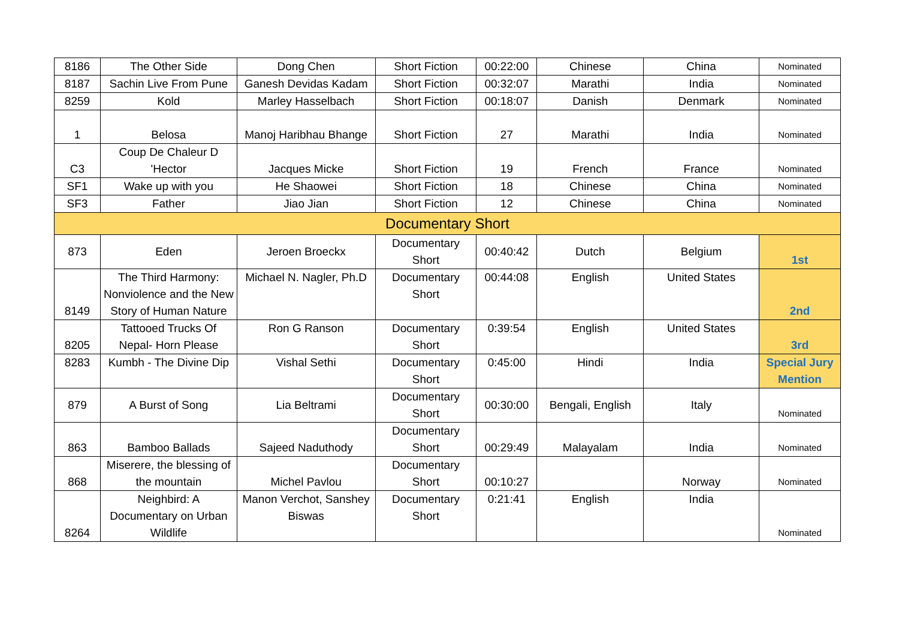| 8186 | The Other Side | Dong Chen | Short Fiction | 00:22:00 | Chinese | China | Nominated |
| 8187 | Sachin Live From Pune | Ganesh Devidas Kadam | Short Fiction | 00:32:07 | Marathi | India | Nominated |
| 8259 | Kold | Marley Hasselbach | Short Fiction | 00:18:07 | Danish | Denmark | Nominated |
| 1 | Belosa | Manoj Haribhau Bhange | Short Fiction | 27 | Marathi | India | Nominated |
| C3 | Coup De Chaleur D 'Hector | Jacques Micke | Short Fiction | 19 | French | France | Nominated |
| SF1 | Wake up with you | He Shaowei | Short Fiction | 18 | Chinese | China | Nominated |
| SF3 | Father | Jiao Jian | Short Fiction | 12 | Chinese | China | Nominated |
| Documentary Short | | | | | | | |
| 873 | Eden | Jeroen Broeckx | Documentary Short | 00:40:42 | Dutch | Belgium | 1st |
| 8149 | The Third Harmony: Nonviolence and the New Story of Human Nature | Michael N. Nagler, Ph.D | Documentary Short | 00:44:08 | English | United States | 2nd |
| 8205 | Tattooed Trucks Of Nepal- Horn Please | Ron G Ranson | Documentary Short | 0:39:54 | English | United States | 3rd |
| 8283 | Kumbh - The Divine Dip | Vishal Sethi | Documentary Short | 0:45:00 | Hindi | India | Special Jury Mention |
| 879 | A Burst of Song | Lia Beltrami | Documentary Short | 00:30:00 | Bengali, English | Italy | Nominated |
| 863 | Bamboo Ballads | Sajeed Naduthody | Documentary Short | 00:29:49 | Malayalam | India | Nominated |
| 868 | Miserere, the blessing of the mountain | Michel Pavlou | Documentary Short | 00:10:27 | | Norway | Nominated |
| 8264 | Neighbird: A Documentary on Urban Wildlife | Manon Verchot, Sanshey Biswas | Documentary Short | 0:21:41 | English | India | Nominated |